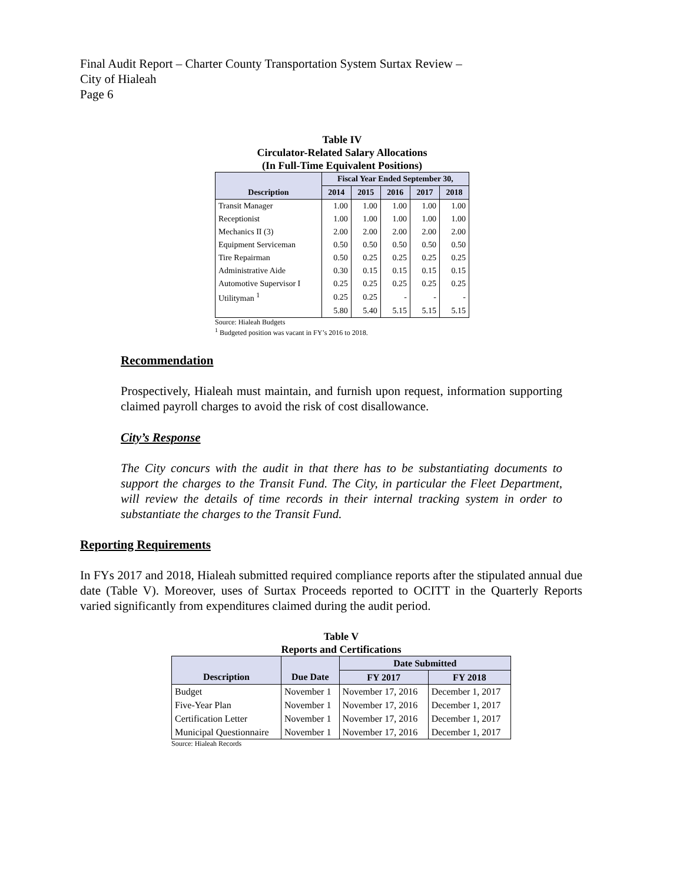Final Audit Report – Charter County Transportation System Surtax Review –
City of Hialeah
Page 6
Table IV
Circulator-Related Salary Allocations
(In Full-Time Equivalent Positions)
| | Fiscal Year Ended September 30, | | | | |
| --- | --- | --- | --- | --- | --- |
| Description | 2014 | 2015 | 2016 | 2017 | 2018 |
| Transit Manager | 1.00 | 1.00 | 1.00 | 1.00 | 1.00 |
| Receptionist | 1.00 | 1.00 | 1.00 | 1.00 | 1.00 |
| Mechanics II (3) | 2.00 | 2.00 | 2.00 | 2.00 | 2.00 |
| Equipment Serviceman | 0.50 | 0.50 | 0.50 | 0.50 | 0.50 |
| Tire Repairman | 0.50 | 0.25 | 0.25 | 0.25 | 0.25 |
| Administrative Aide | 0.30 | 0.15 | 0.15 | 0.15 | 0.15 |
| Automotive Supervisor I | 0.25 | 0.25 | 0.25 | 0.25 | 0.25 |
| Utilityman <sup>1</sup> | 0.25 | 0.25 | - | - | - |
| | 5.80 | 5.40 | 5.15 | 5.15 | 5.15 |
Source: Hialeah Budgets
<sup>1</sup> Budgeted position was vacant in FY’s 2016 to 2018.
Recommendation
Prospectively, Hialeah must maintain, and furnish upon request, information supporting claimed payroll charges to avoid the risk of cost disallowance.
City’s Response
The City concurs with the audit in that there has to be substantiating documents to support the charges to the Transit Fund. The City, in particular the Fleet Department, will review the details of time records in their internal tracking system in order to substantiate the charges to the Transit Fund.
Reporting Requirements
In FYs 2017 and 2018, Hialeah submitted required compliance reports after the stipulated annual due date (Table V). Moreover, uses of Surtax Proceeds reported to OCITT in the Quarterly Reports varied significantly from expenditures claimed during the audit period.
Table V
Reports and Certifications
| | | Date Submitted | |
| --- | --- | --- | --- |
| Description | Due Date | FY 2017 | FY 2018 |
| Budget | November 1 | November 17, 2016 | December 1, 2017 |
| Five-Year Plan | November 1 | November 17, 2016 | December 1, 2017 |
| Certification Letter | November 1 | November 17, 2016 | December 1, 2017 |
| Municipal Questionnaire | November 1 | November 17, 2016 | December 1, 2017 |
Source: Hialeah Records